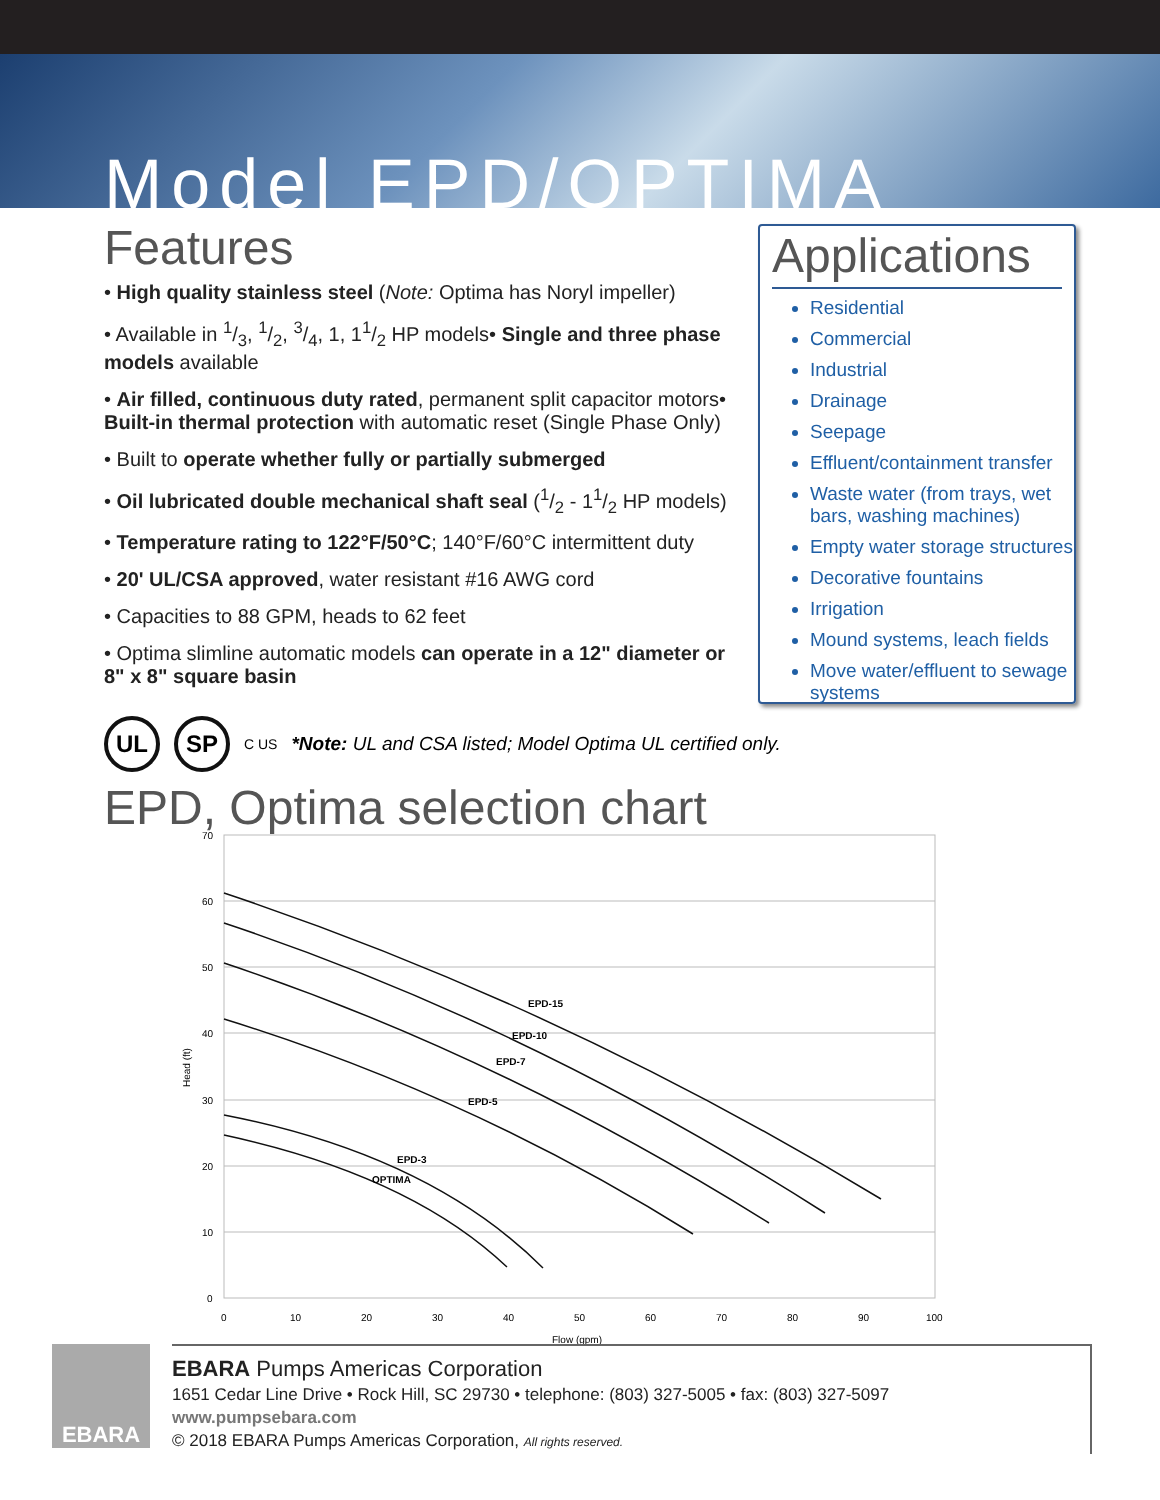Model EPD/OPTIMA
Features
• High quality stainless steel (Note: Optima has Noryl impeller)
• Available in 1/3, 1/2, 3/4, 1, 11/2 HP models• Single and three phase models available
• Air filled, continuous duty rated, permanent split capacitor motors• Built-in thermal protection with automatic reset (Single Phase Only)
• Built to operate whether fully or partially submerged
• Oil lubricated double mechanical shaft seal (1/2 - 11/2 HP models)
• Temperature rating to 122°F/50°C; 140°F/60°C intermittent duty
• 20' UL/CSA approved, water resistant #16 AWG cord
• Capacities to 88 GPM, heads to 62 feet
• Optima slimline automatic models can operate in a 12" diameter or 8" x 8" square basin
Applications
Residential
Commercial
Industrial
Drainage
Seepage
Effluent/containment transfer
Waste water (from trays, wet bars, washing machines)
Empty water storage structures
Decorative fountains
Irrigation
Mound systems, leach fields
Move water/effluent to sewage systems
UL SP C US *Note: UL and CSA listed; Model Optima UL certified only.
EPD, Optima selection chart
70
60
50
40
30
20
10
0
0
10
20
30
40
50
60
70
80
90
100
Flow (gpm)
Head (ft)
EPD-15
EPD-10
EPD-7
EPD-5
EPD-3
OPTIMA
EBARA
EBARA Pumps Americas Corporation
1651 Cedar Line Drive • Rock Hill, SC 29730 • telephone: (803) 327-5005 • fax: (803) 327-5097
www.pumpsebara.com
© 2018 EBARA Pumps Americas Corporation, All rights reserved.